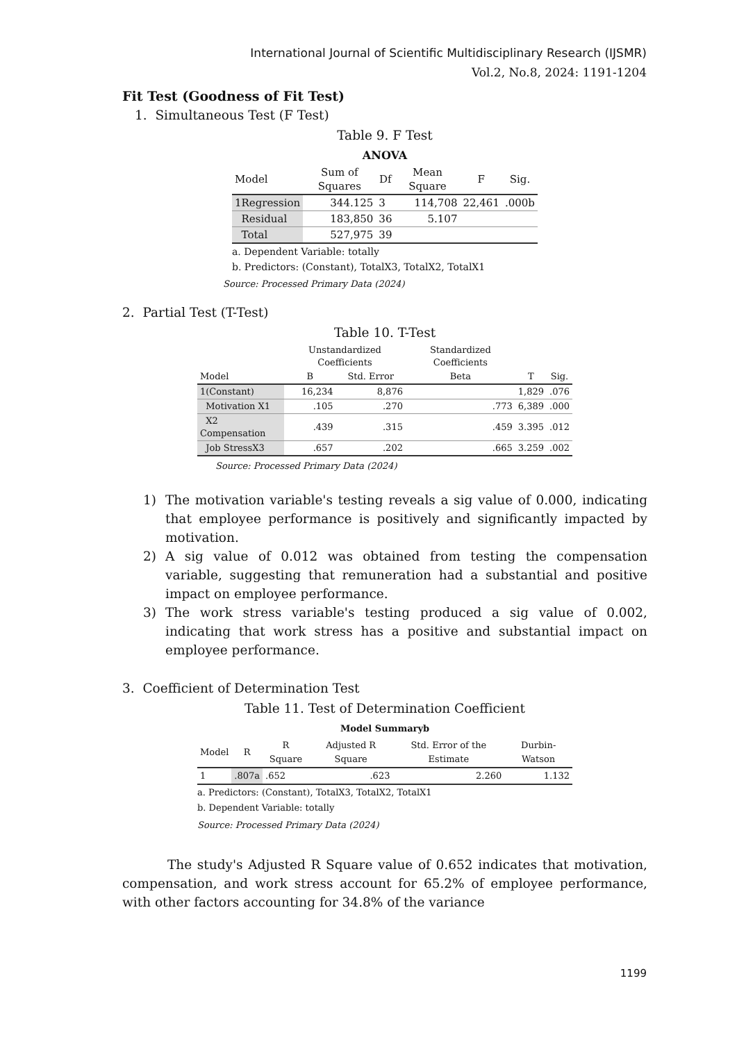International Journal of Scientific Multidisciplinary Research (IJSMR)
Vol.2, No.8, 2024: 1191-1204
Fit Test (Goodness of Fit Test)
1. Simultaneous Test (F Test)
Table 9. F Test
ANOVA
| Model | Sum of Squares | Df | Mean Square | F | Sig. |
| --- | --- | --- | --- | --- | --- |
| 1Regression | 344.125 | 3 | 114,708 | 22,461 | .000b |
| Residual | 183,850 | 36 | 5.107 | | |
| Total | 527,975 | 39 | | | |
a. Dependent Variable: totally
b. Predictors: (Constant), TotalX3, TotalX2, TotalX1
Source: Processed Primary Data (2024)
2. Partial Test (T-Test)
Table 10. T-Test
| | Unstandardized Coefficients | | Standardized Coefficients | | |
| --- | --- | --- | --- | --- | --- |
| Model | B | Std. Error | Beta | T | Sig. |
| 1(Constant) | 16,234 | 8,876 | | 1,829 | .076 |
| Motivation X1 | .105 | .270 | .773 | 6,389 | .000 |
| X2 Compensation | .439 | .315 | .459 | 3.395 | .012 |
| Job StressX3 | .657 | .202 | .665 | 3.259 | .002 |
Source: Processed Primary Data (2024)
1) The motivation variable's testing reveals a sig value of 0.000, indicating that employee performance is positively and significantly impacted by motivation.
2) A sig value of 0.012 was obtained from testing the compensation variable, suggesting that remuneration had a substantial and positive impact on employee performance.
3) The work stress variable's testing produced a sig value of 0.002, indicating that work stress has a positive and substantial impact on employee performance.
3. Coefficient of Determination Test
Table 11. Test of Determination Coefficient
Model Summaryb
| Model | R | R Square | Adjusted R Square | Std. Error of the Estimate | Durbin-Watson |
| --- | --- | --- | --- | --- | --- |
| 1 | .807a | .652 | .623 | 2.260 | 1.132 |
a. Predictors: (Constant), TotalX3, TotalX2, TotalX1
b. Dependent Variable: totally
Source: Processed Primary Data (2024)
The study's Adjusted R Square value of 0.652 indicates that motivation, compensation, and work stress account for 65.2% of employee performance, with other factors accounting for 34.8% of the variance
1199